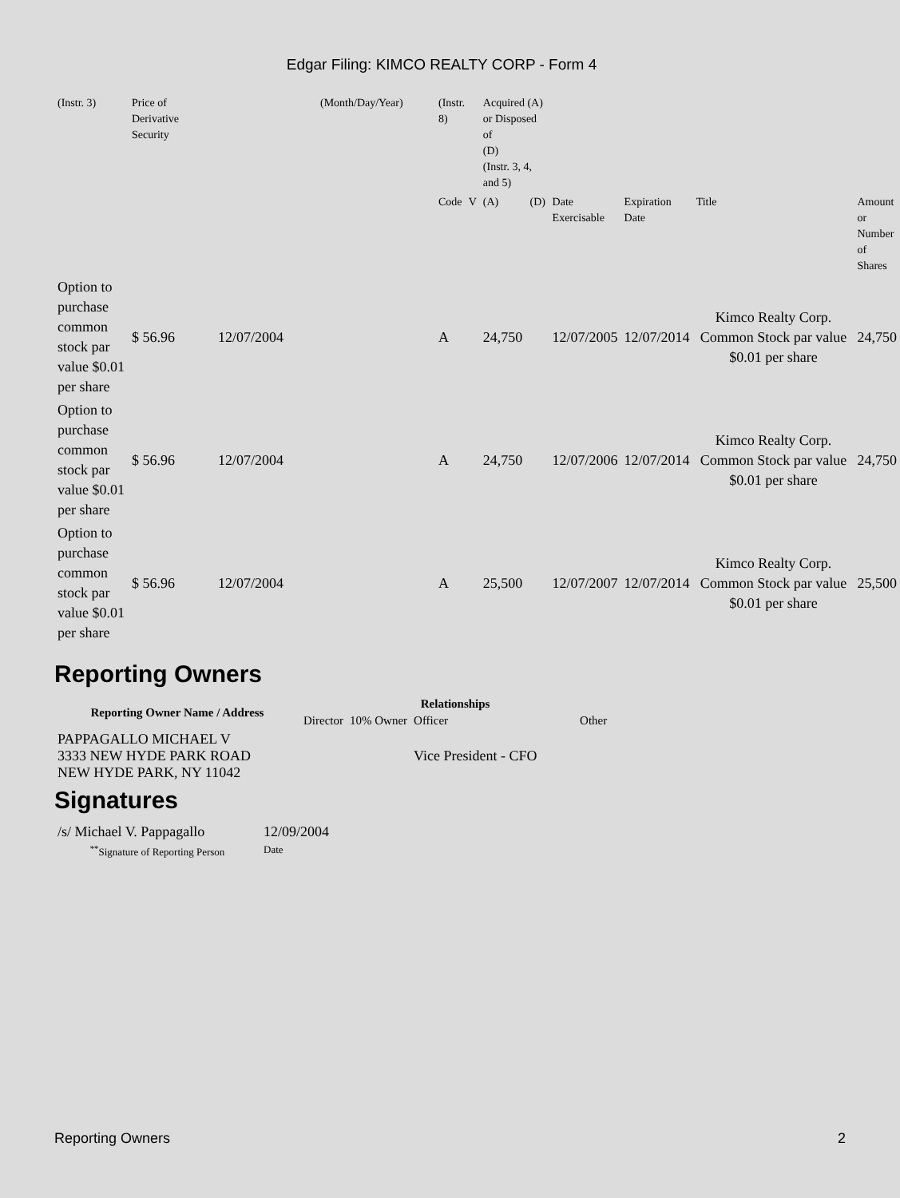Edgar Filing: KIMCO REALTY CORP - Form 4
| (Instr. 3) | Price of Derivative Security | | (Month/Day/Year) | (Instr. 8) | | Acquired (A) or Disposed of (D) (Instr. 3, 4, and 5) | | | | | |
| | | | | Code | V | (A) | (D) | Date Exercisable | Expiration Date | Title | Amount or Number of Shares |
| Option to purchase common stock par value $0.01 per share | $ 56.96 | 12/07/2004 | | A | | 24,750 | | 12/07/2005 | 12/07/2014 | Kimco Realty Corp. Common Stock par value $0.01 per share | 24,750 |
| Option to purchase common stock par value $0.01 per share | $ 56.96 | 12/07/2004 | | A | | 24,750 | | 12/07/2006 | 12/07/2014 | Kimco Realty Corp. Common Stock par value $0.01 per share | 24,750 |
| Option to purchase common stock par value $0.01 per share | $ 56.96 | 12/07/2004 | | A | | 25,500 | | 12/07/2007 | 12/07/2014 | Kimco Realty Corp. Common Stock par value $0.01 per share | 25,500 |
Reporting Owners
| Reporting Owner Name / Address | Relationships | | | |
| --- | --- | --- | --- | --- |
| | Director | 10% Owner | Officer | Other |
| PAPPAGALLO MICHAEL V 3333 NEW HYDE PARK ROAD NEW HYDE PARK, NY 11042 | | | Vice President - CFO | |
Signatures
| /s/ Michael V. Pappagallo | 12/09/2004 |
| <sup>**</sup> Signature of Reporting Person | Date |
Reporting Owners 2